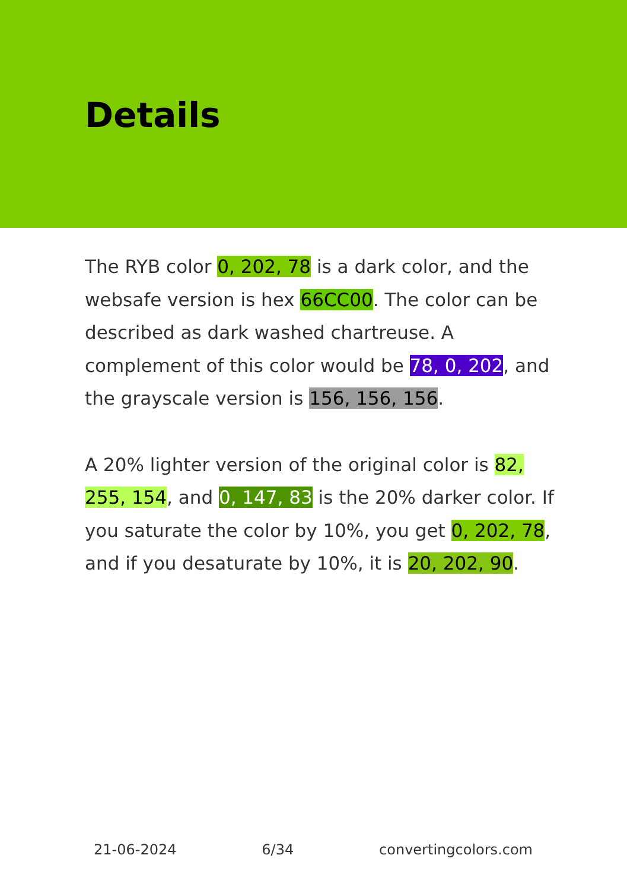Details
The RYB color 0, 202, 78 is a dark color, and the websafe version is hex 66CC00. The color can be described as dark washed chartreuse. A complement of this color would be 78, 0, 202, and the grayscale version is 156, 156, 156.
A 20% lighter version of the original color is 82, 255, 154, and 0, 147, 83 is the 20% darker color. If you saturate the color by 10%, you get 0, 202, 78, and if you desaturate by 10%, it is 20, 202, 90.
21-06-2024 6/34 convertingcolors.com